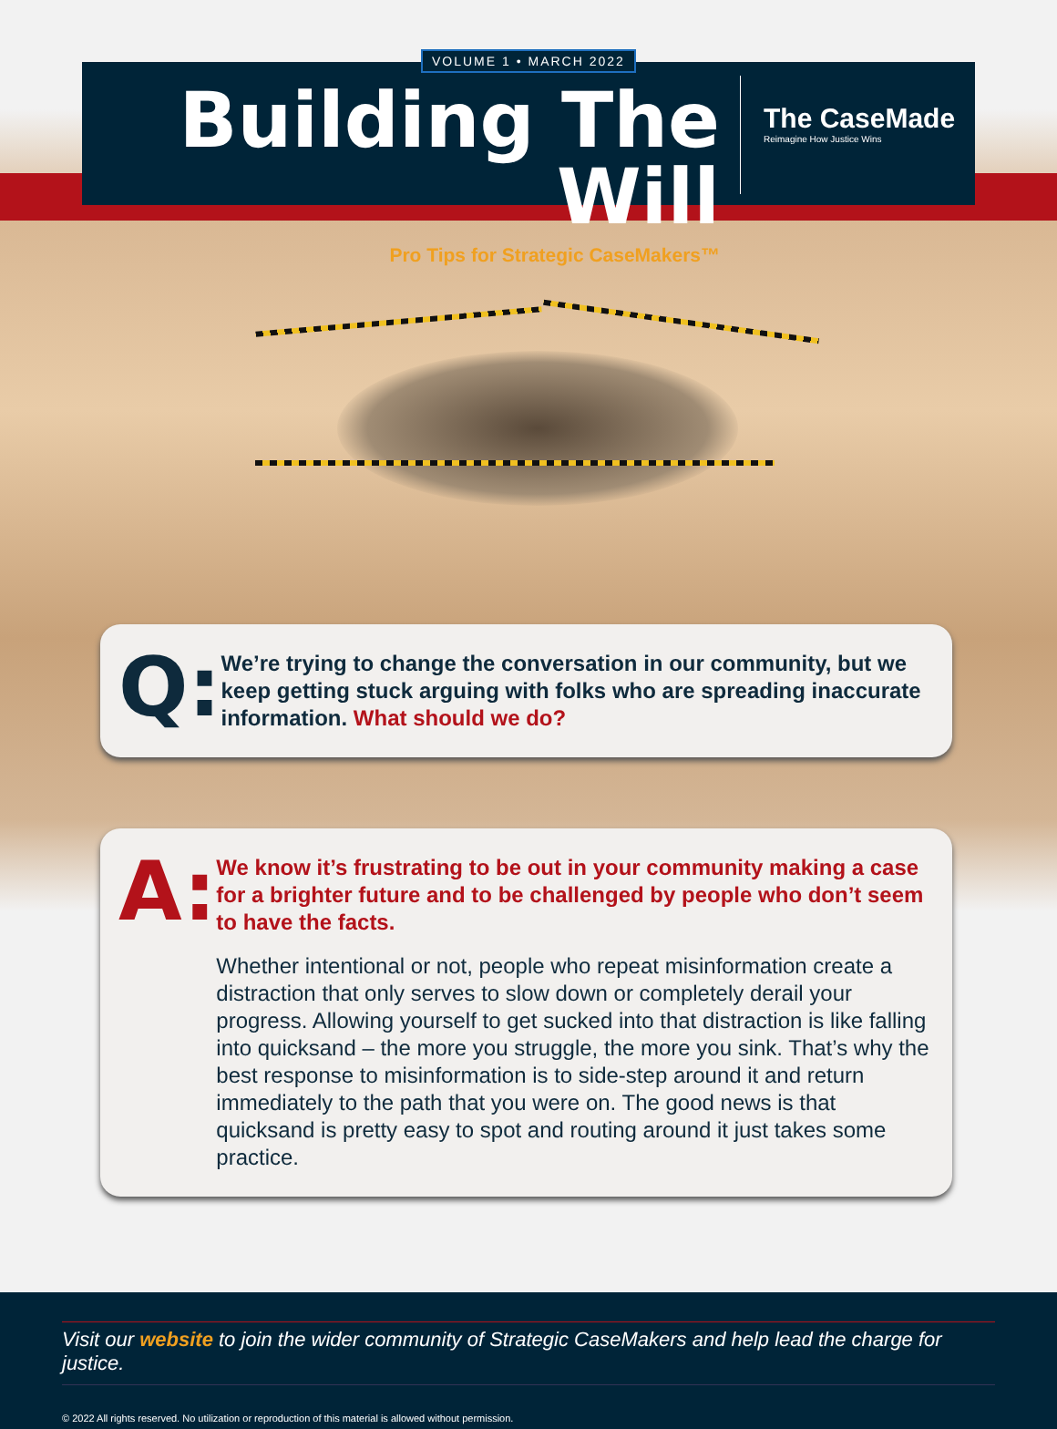VOLUME 1 • MARCH 2022
Building The Will
Pro Tips for Strategic CaseMakers™
The CaseMade
Reimagine How Justice Wins
Q:
We’re trying to change the conversation in our community, but we keep getting stuck arguing with folks who are spreading inaccurate information. What should we do?
A:
We know it’s frustrating to be out in your community making a case for a brighter future and to be challenged by people who don’t seem to have the facts.
Whether intentional or not, people who repeat misinformation create a distraction that only serves to slow down or completely derail your progress. Allowing yourself to get sucked into that distraction is like falling into quicksand – the more you struggle, the more you sink. That’s why the best response to misinformation is to side-step around it and return immediately to the path that you were on. The good news is that quicksand is pretty easy to spot and routing around it just takes some practice.
Visit our website to join the wider community of Strategic CaseMakers and help lead the charge for justice.
© 2022 All rights reserved. No utilization or reproduction of this material is allowed without permission.